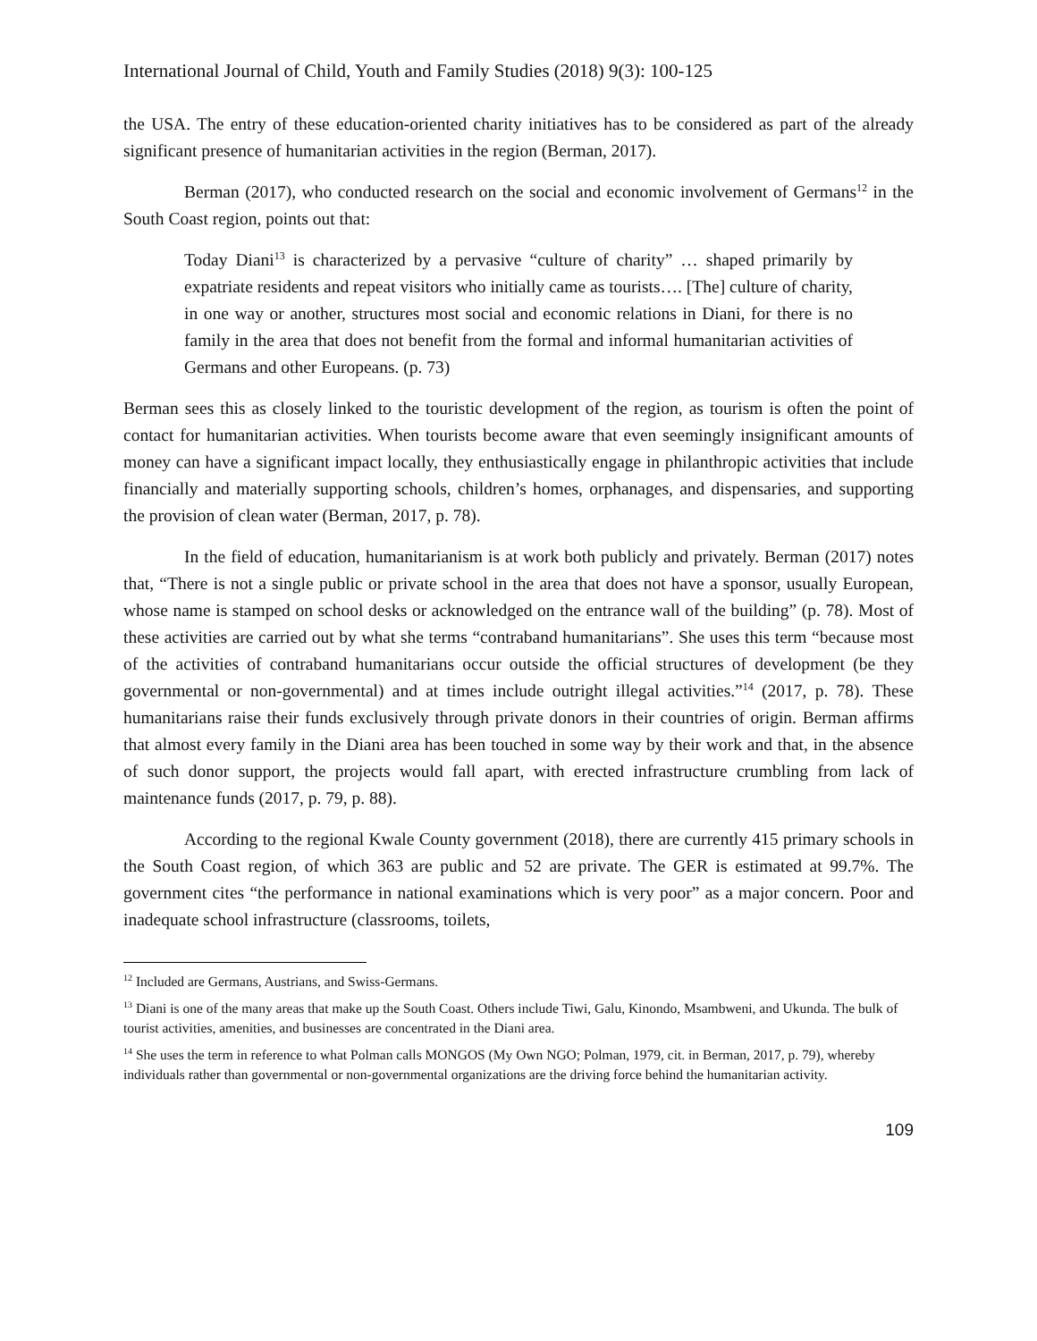International Journal of Child, Youth and Family Studies (2018) 9(3): 100-125
the USA. The entry of these education-oriented charity initiatives has to be considered as part of the already significant presence of humanitarian activities in the region (Berman, 2017).
Berman (2017), who conducted research on the social and economic involvement of Germans<sup>12</sup> in the South Coast region, points out that:
Today Diani<sup>13</sup> is characterized by a pervasive “culture of charity” … shaped primarily by expatriate residents and repeat visitors who initially came as tourists…. [The] culture of charity, in one way or another, structures most social and economic relations in Diani, for there is no family in the area that does not benefit from the formal and informal humanitarian activities of Germans and other Europeans. (p. 73)
Berman sees this as closely linked to the touristic development of the region, as tourism is often the point of contact for humanitarian activities. When tourists become aware that even seemingly insignificant amounts of money can have a significant impact locally, they enthusiastically engage in philanthropic activities that include financially and materially supporting schools, children’s homes, orphanages, and dispensaries, and supporting the provision of clean water (Berman, 2017, p. 78).
In the field of education, humanitarianism is at work both publicly and privately. Berman (2017) notes that, “There is not a single public or private school in the area that does not have a sponsor, usually European, whose name is stamped on school desks or acknowledged on the entrance wall of the building” (p. 78). Most of these activities are carried out by what she terms “contraband humanitarians”. She uses this term “because most of the activities of contraband humanitarians occur outside the official structures of development (be they governmental or non-governmental) and at times include outright illegal activities.”<sup>14</sup> (2017, p. 78). These humanitarians raise their funds exclusively through private donors in their countries of origin. Berman affirms that almost every family in the Diani area has been touched in some way by their work and that, in the absence of such donor support, the projects would fall apart, with erected infrastructure crumbling from lack of maintenance funds (2017, p. 79, p. 88).
According to the regional Kwale County government (2018), there are currently 415 primary schools in the South Coast region, of which 363 are public and 52 are private. The GER is estimated at 99.7%. The government cites “the performance in national examinations which is very poor” as a major concern. Poor and inadequate school infrastructure (classrooms, toilets,
<sup>12</sup> Included are Germans, Austrians, and Swiss-Germans.
<sup>13</sup> Diani is one of the many areas that make up the South Coast. Others include Tiwi, Galu, Kinondo, Msambweni, and Ukunda. The bulk of tourist activities, amenities, and businesses are concentrated in the Diani area.
<sup>14</sup> She uses the term in reference to what Polman calls MONGOS (My Own NGO; Polman, 1979, cit. in Berman, 2017, p. 79), whereby individuals rather than governmental or non-governmental organizations are the driving force behind the humanitarian activity.
109